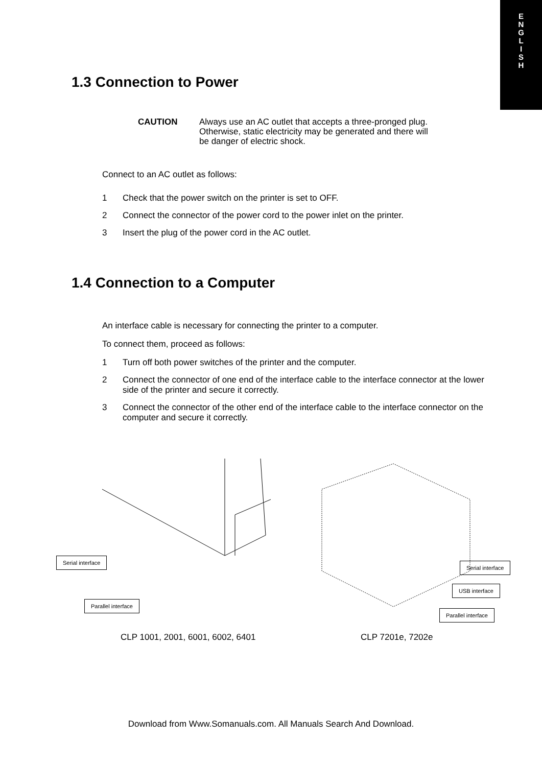E
N
G
L
I
S
H
1.3 Connection to Power
CAUTION Always use an AC outlet that accepts a three-pronged plug. Otherwise, static electricity may be generated and there will be danger of electric shock.
Connect to an AC outlet as follows:
1 Check that the power switch on the printer is set to OFF.
2 Connect the connector of the power cord to the power inlet on the printer.
3 Insert the plug of the power cord in the AC outlet.
1.4 Connection to a Computer
An interface cable is necessary for connecting the printer to a computer.
To connect them, proceed as follows:
1 Turn off both power switches of the printer and the computer.
2 Connect the connector of one end of the interface cable to the interface connector at the lower side of the printer and secure it correctly.
3 Connect the connector of the other end of the interface cable to the interface connector on the computer and secure it correctly.
Serial interface
Parallel interface
Serial interface
USB interface
Parallel interface
CLP 1001, 2001, 6001, 6002, 6401 CLP 7201e, 7202e
Download from Www.Somanuals.com. All Manuals Search And Download.